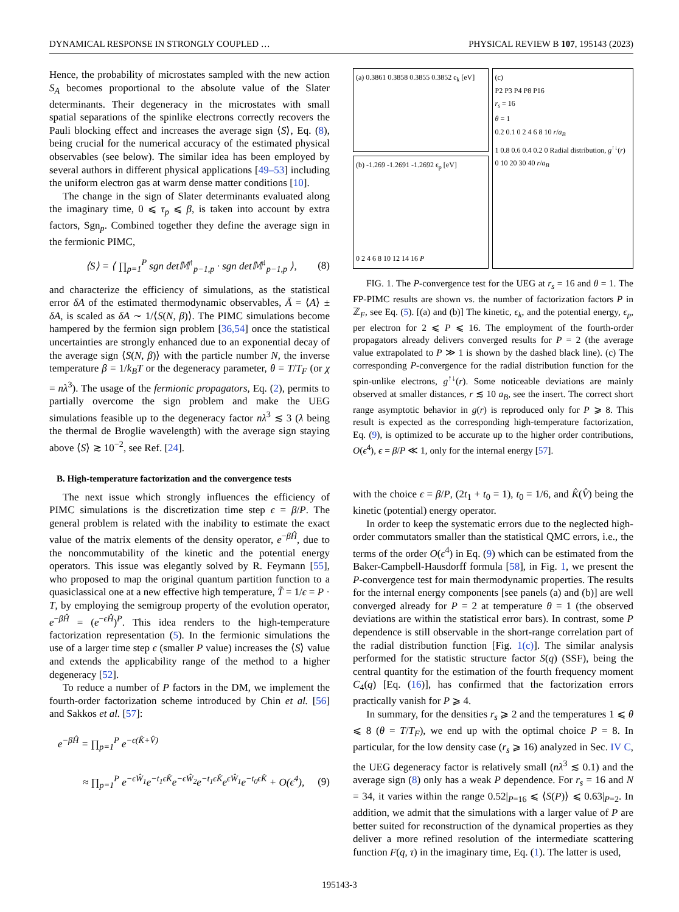DYNAMICAL RESPONSE IN STRONGLY COUPLED … PHYSICAL REVIEW B 107, 195143 (2023)
Hence, the probability of microstates sampled with the new action S<sub>A</sub> becomes proportional to the absolute value of the Slater determinants. Their degeneracy in the microstates with small spatial separations of the spinlike electrons correctly recovers the Pauli blocking effect and increases the average sign ⟨S⟩, Eq. (8), being crucial for the numerical accuracy of the estimated physical observables (see below). The similar idea has been employed by several authors in different physical applications [49–53] including the uniform electron gas at warm dense matter conditions [10].
The change in the sign of Slater determinants evaluated along the imaginary time, 0 ⩽ τ<sub>p</sub> ⩽ β, is taken into account by extra factors, Sgn<sub>p</sub>. Combined together they define the average sign in the fermionic PIMC,
⟨S⟩ = ⟨ ∏<sub>p=1</sub><sup>P</sup> sgn det𝕄<sup>↑</sup><sub>p−1,p</sub> · sgn det𝕄<sup>↓</sup><sub>p−1,p</sub> ⟩, (8)
and characterize the efficiency of simulations, as the statistical error δA of the estimated thermodynamic observables, Ā = ⟨A⟩ ± δA, is scaled as δA ∼ 1/⟨S(N, β)⟩. The PIMC simulations become hampered by the fermion sign problem [36,54] once the statistical uncertainties are strongly enhanced due to an exponential decay of the average sign ⟨S(N, β)⟩ with the particle number N, the inverse temperature β = 1/k<sub>B</sub>T or the degeneracy parameter, θ = T/T<sub>F</sub> (or χ = nλ<sup>3</sup>). The usage of the fermionic propagators, Eq. (2), permits to partially overcome the sign problem and make the UEG simulations feasible up to the degeneracy factor nλ<sup>3</sup> ≲ 3 (λ being the thermal de Broglie wavelength) with the average sign staying above ⟨S⟩ ≳ 10<sup>−2</sup>, see Ref. [24].
B. High-temperature factorization and the convergence tests
The next issue which strongly influences the efficiency of PIMC simulations is the discretization time step ϵ = β/P. The general problem is related with the inability to estimate the exact value of the matrix elements of the density operator, e<sup>−βĤ</sup>, due to the noncommutability of the kinetic and the potential energy operators. This issue was elegantly solved by R. Feymann [55], who proposed to map the original quantum partition function to a quasiclassical one at a new effective high temperature, T̃ = 1/ϵ = P · T, by employing the semigroup property of the evolution operator, e<sup>−βĤ</sup> = (e<sup>−ϵĤ</sup>)<sup>P</sup>. This idea renders to the high-temperature factorization representation (5). In the fermionic simulations the use of a larger time step ϵ (smaller P value) increases the ⟨S⟩ value and extends the applicability range of the method to a higher degeneracy [52].
To reduce a number of P factors in the DM, we implement the fourth-order factorization scheme introduced by Chin et al. [56] and Sakkos et al. [57]:
e<sup>−βĤ</sup> = ∏<sub>p=1</sub><sup>P</sup> e<sup>−ϵ(K̂+V̂)</sup>
≈ ∏<sub>p=1</sub><sup>P</sup> e<sup>−ϵŴ<sub>1</sub></sup>e<sup>−t<sub>1</sub>ϵK̂</sup>e<sup>−ϵŴ<sub>2</sub></sup>e<sup>−t<sub>1</sub>ϵK̂</sup>e<sup>ϵŴ<sub>1</sub></sup>e<sup>−t<sub>0</sub>ϵK̂</sup> + O(ϵ<sup>4</sup>), (9)
(a) 0.3861 0.3858 0.3855 0.3852 ϵ<sub>k</sub> [eV]
(b) -1.269 -1.2691 -1.2692 ϵ<sub>p</sub> [eV]
0 2 4 6 8 10 12 14 16 P
(c)
P2 P3 P4 P8 P16
r<sub>s</sub> = 16
θ = 1
0.2 0.1 0 2 4 6 8 10 r/a<sub>B</sub>
1 0.8 0.6 0.4 0.2 0 Radial distribution, g<sup>↑↓</sup>(r)
0 10 20 30 40 r/a<sub>B</sub>
FIG. 1. The P-convergence test for the UEG at r<sub>s</sub> = 16 and θ = 1. The FP-PIMC results are shown vs. the number of factorization factors P in ℤ<sub>F</sub>, see Eq. (5). [(a) and (b)] The kinetic, ϵ<sub>k</sub>, and the potential energy, ϵ<sub>p</sub>, per electron for 2 ⩽ P ⩽ 16. The employment of the fourth-order propagators already delivers converged results for P = 2 (the average value extrapolated to P ≫ 1 is shown by the dashed black line). (c) The corresponding P-convergence for the radial distribution function for the spin-unlike electrons, g<sup>↑↓</sup>(r). Some noticeable deviations are mainly observed at smaller distances, r ≲ 10 a<sub>B</sub>, see the insert. The correct short range asymptotic behavior in g(r) is reproduced only for P ⩾ 8. This result is expected as the corresponding high-temperature factorization, Eq. (9), is optimized to be accurate up to the higher order contributions, O(ϵ<sup>4</sup>), ϵ = β/P ≪ 1, only for the internal energy [57].
with the choice ϵ = β/P, (2t<sub>1</sub> + t<sub>0</sub> = 1), t<sub>0</sub> = 1/6, and K̂(V̂) being the kinetic (potential) energy operator.
In order to keep the systematic errors due to the neglected high-order commutators smaller than the statistical QMC errors, i.e., the terms of the order O(ϵ<sup>4</sup>) in Eq. (9) which can be estimated from the Baker-Campbell-Hausdorff formula [58], in Fig. 1, we present the P-convergence test for main thermodynamic properties. The results for the internal energy components [see panels (a) and (b)] are well converged already for P = 2 at temperature θ = 1 (the observed deviations are within the statistical error bars). In contrast, some P dependence is still observable in the short-range correlation part of the radial distribution function [Fig. 1(c)]. The similar analysis performed for the statistic structure factor S(q) (SSF), being the central quantity for the estimation of the fourth frequency moment C<sub>4</sub>(q) [Eq. (16)], has confirmed that the factorization errors practically vanish for P ⩾ 4.
In summary, for the densities r<sub>s</sub> ⩾ 2 and the temperatures 1 ⩽ θ ⩽ 8 (θ = T/T<sub>F</sub>), we end up with the optimal choice P = 8. In particular, for the low density case (r<sub>s</sub> ⩾ 16) analyzed in Sec. IV C, the UEG degeneracy factor is relatively small (nλ<sup>3</sup> ≲ 0.1) and the average sign (8) only has a weak P dependence. For r<sub>s</sub> = 16 and N = 34, it varies within the range 0.52|<sub>P=16</sub> ⩽ ⟨S(P)⟩ ⩽ 0.63|<sub>P=2</sub>. In addition, we admit that the simulations with a larger value of P are better suited for reconstruction of the dynamical properties as they deliver a more refined resolution of the intermediate scattering function F(q, τ) in the imaginary time, Eq. (1). The latter is used,
195143-3